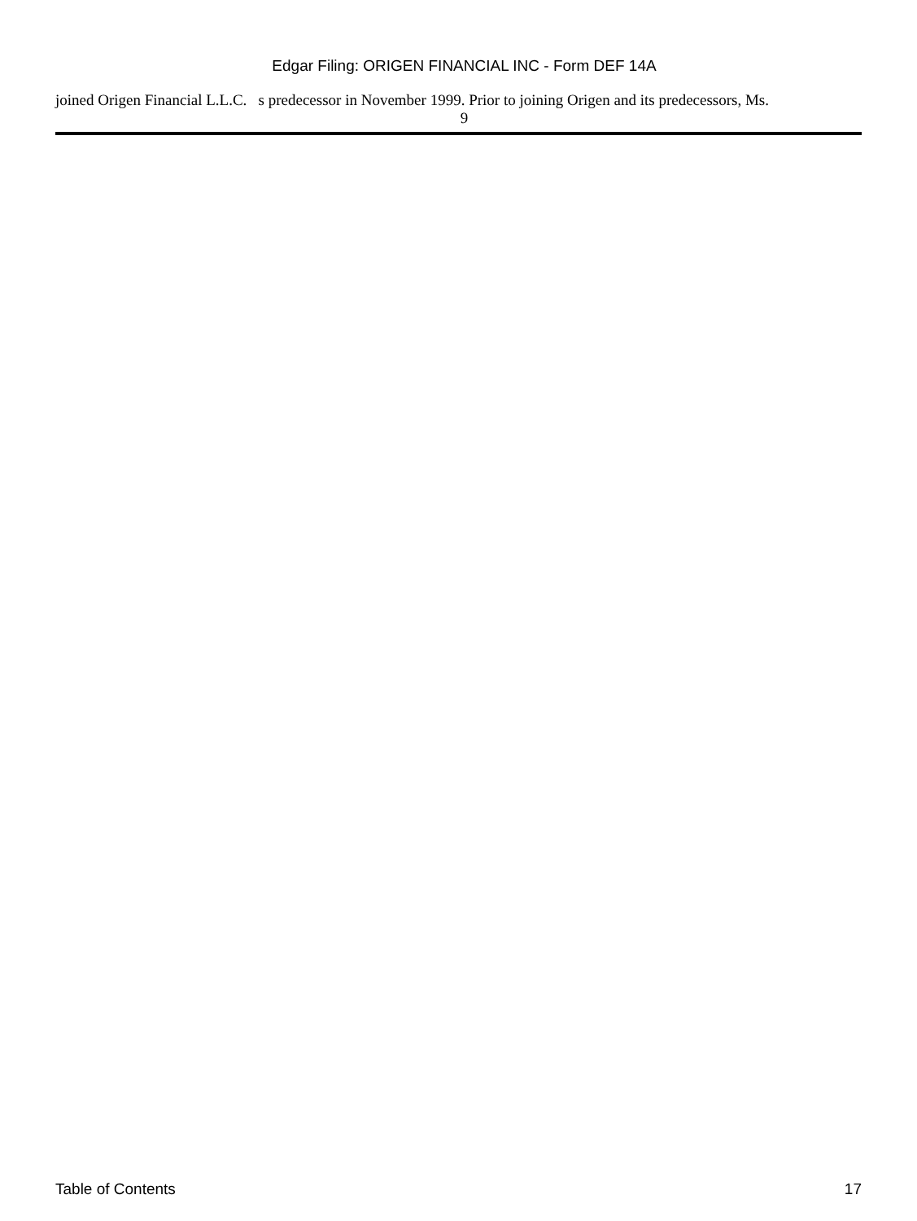Edgar Filing: ORIGEN FINANCIAL INC - Form DEF 14A
joined Origen Financial L.L.C. s predecessor in November 1999. Prior to joining Origen and its predecessors, Ms.
9
Table of Contents 17